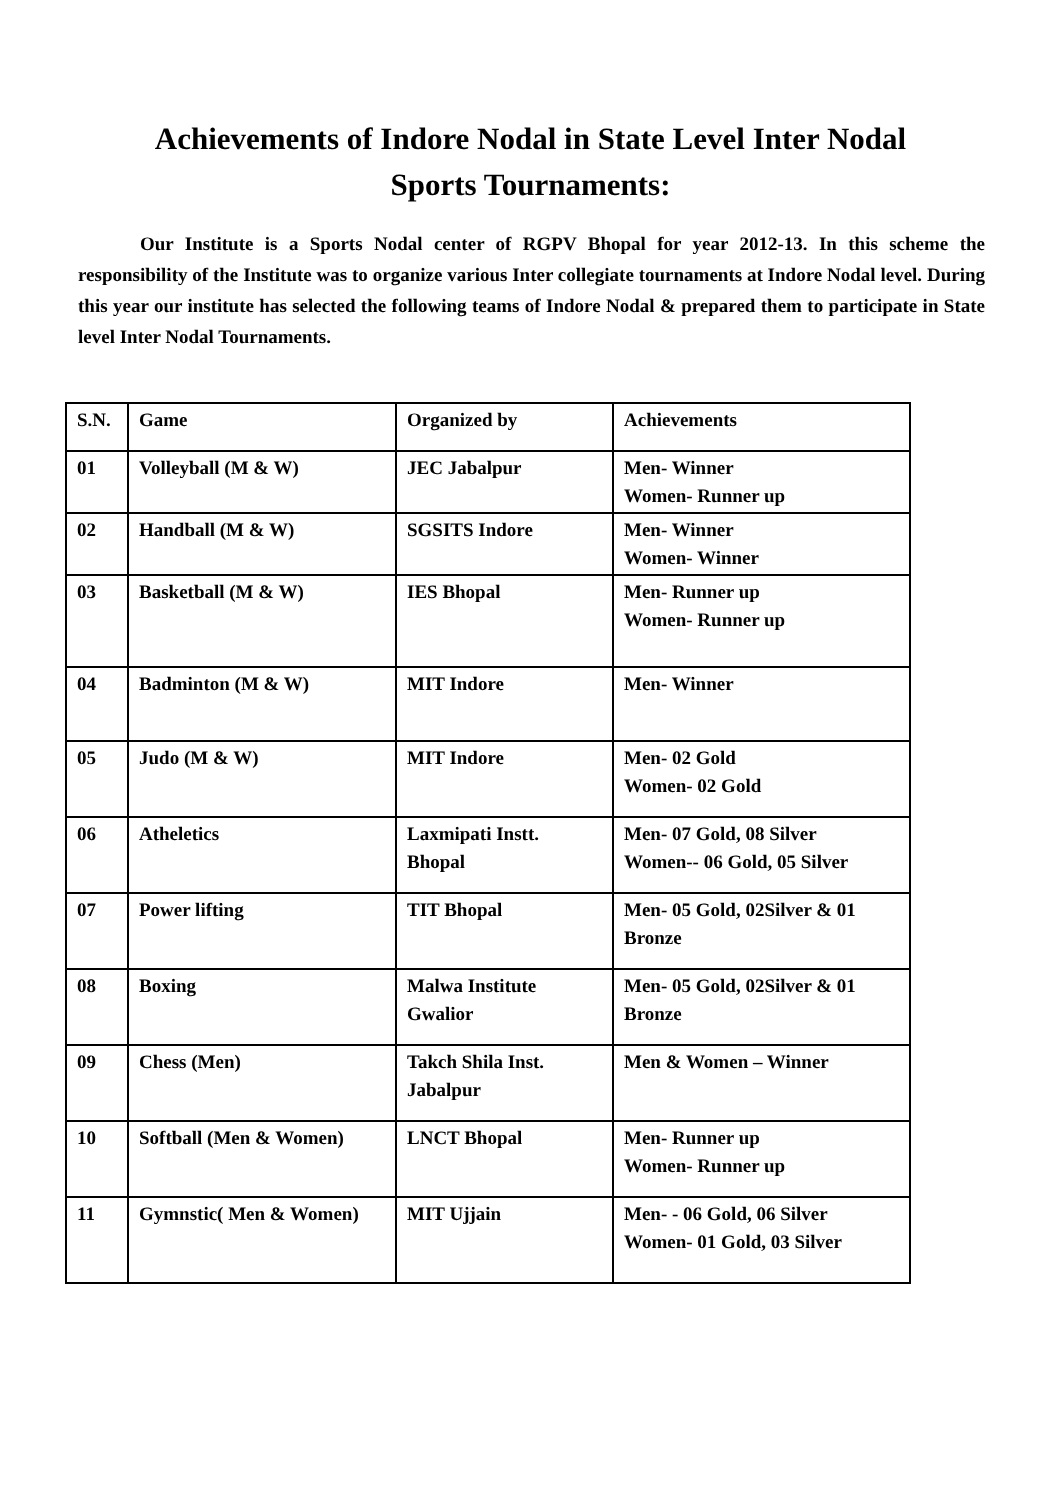Achievements of Indore Nodal in State Level Inter Nodal
Sports Tournaments:
Our Institute is a Sports Nodal center of RGPV Bhopal for year 2012-13. In this scheme the responsibility of the Institute was to organize various Inter collegiate tournaments at Indore Nodal level. During this year our institute has selected the following teams of Indore Nodal & prepared them to participate in State level Inter Nodal Tournaments.
| S.N. | Game | Organized by | Achievements |
| --- | --- | --- | --- |
| 01 | Volleyball (M & W) | JEC Jabalpur | Men- Winner Women- Runner up |
| 02 | Handball (M & W) | SGSITS Indore | Men- Winner Women- Winner |
| 03 | Basketball (M & W) | IES Bhopal | Men- Runner up Women- Runner up |
| 04 | Badminton (M & W) | MIT Indore | Men- Winner |
| 05 | Judo (M & W) | MIT Indore | Men- 02 Gold Women- 02 Gold |
| 06 | Atheletics | Laxmipati Instt. Bhopal | Men- 07 Gold, 08 Silver Women-- 06 Gold, 05 Silver |
| 07 | Power lifting | TIT Bhopal | Men- 05 Gold, 02Silver & 01 Bronze |
| 08 | Boxing | Malwa Institute Gwalior | Men- 05 Gold, 02Silver & 01 Bronze |
| 09 | Chess (Men) | Takch Shila Inst. Jabalpur | Men & Women – Winner |
| 10 | Softball (Men & Women) | LNCT Bhopal | Men- Runner up Women- Runner up |
| 11 | Gymnstic( Men & Women) | MIT Ujjain | Men- - 06 Gold, 06 Silver Women- 01 Gold, 03 Silver |